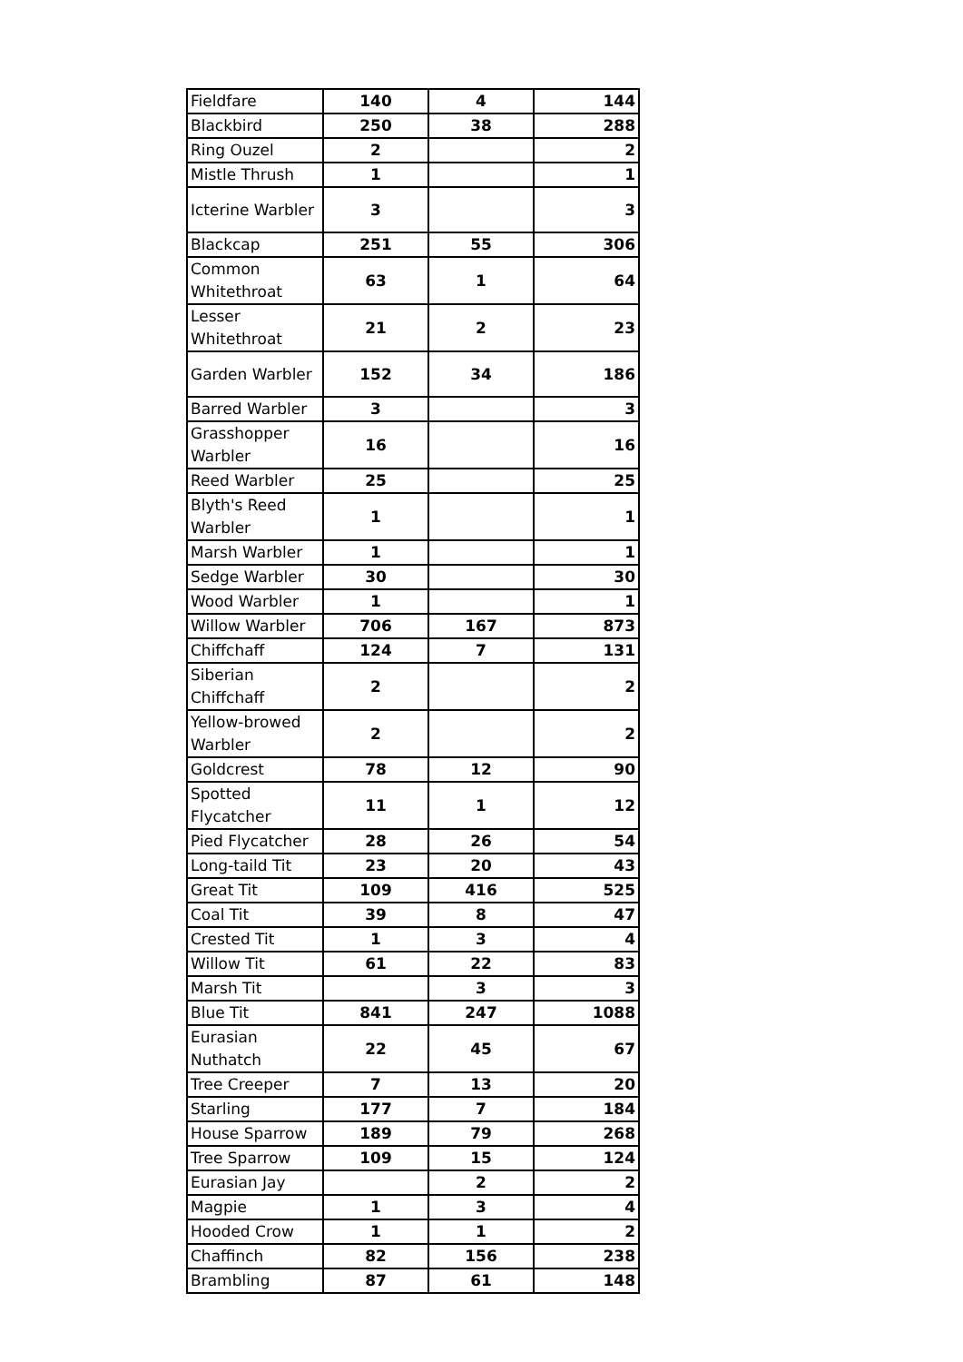| Fieldfare | 140 | 4 | 144 |
| Blackbird | 250 | 38 | 288 |
| Ring Ouzel | 2 | | 2 |
| Mistle Thrush | 1 | | 1 |
| Icterine Warbler | 3 | | 3 |
| Blackcap | 251 | 55 | 306 |
| Common Whitethroat | 63 | 1 | 64 |
| Lesser Whitethroat | 21 | 2 | 23 |
| Garden Warbler | 152 | 34 | 186 |
| Barred Warbler | 3 | | 3 |
| Grasshopper Warbler | 16 | | 16 |
| Reed Warbler | 25 | | 25 |
| Blyth's Reed Warbler | 1 | | 1 |
| Marsh Warbler | 1 | | 1 |
| Sedge Warbler | 30 | | 30 |
| Wood Warbler | 1 | | 1 |
| Willow Warbler | 706 | 167 | 873 |
| Chiffchaff | 124 | 7 | 131 |
| Siberian Chiffchaff | 2 | | 2 |
| Yellow-browed Warbler | 2 | | 2 |
| Goldcrest | 78 | 12 | 90 |
| Spotted Flycatcher | 11 | 1 | 12 |
| Pied Flycatcher | 28 | 26 | 54 |
| Long-taild Tit | 23 | 20 | 43 |
| Great Tit | 109 | 416 | 525 |
| Coal Tit | 39 | 8 | 47 |
| Crested Tit | 1 | 3 | 4 |
| Willow Tit | 61 | 22 | 83 |
| Marsh Tit | | 3 | 3 |
| Blue Tit | 841 | 247 | 1088 |
| Eurasian Nuthatch | 22 | 45 | 67 |
| Tree Creeper | 7 | 13 | 20 |
| Starling | 177 | 7 | 184 |
| House Sparrow | 189 | 79 | 268 |
| Tree Sparrow | 109 | 15 | 124 |
| Eurasian Jay | | 2 | 2 |
| Magpie | 1 | 3 | 4 |
| Hooded Crow | 1 | 1 | 2 |
| Chaffinch | 82 | 156 | 238 |
| Brambling | 87 | 61 | 148 |